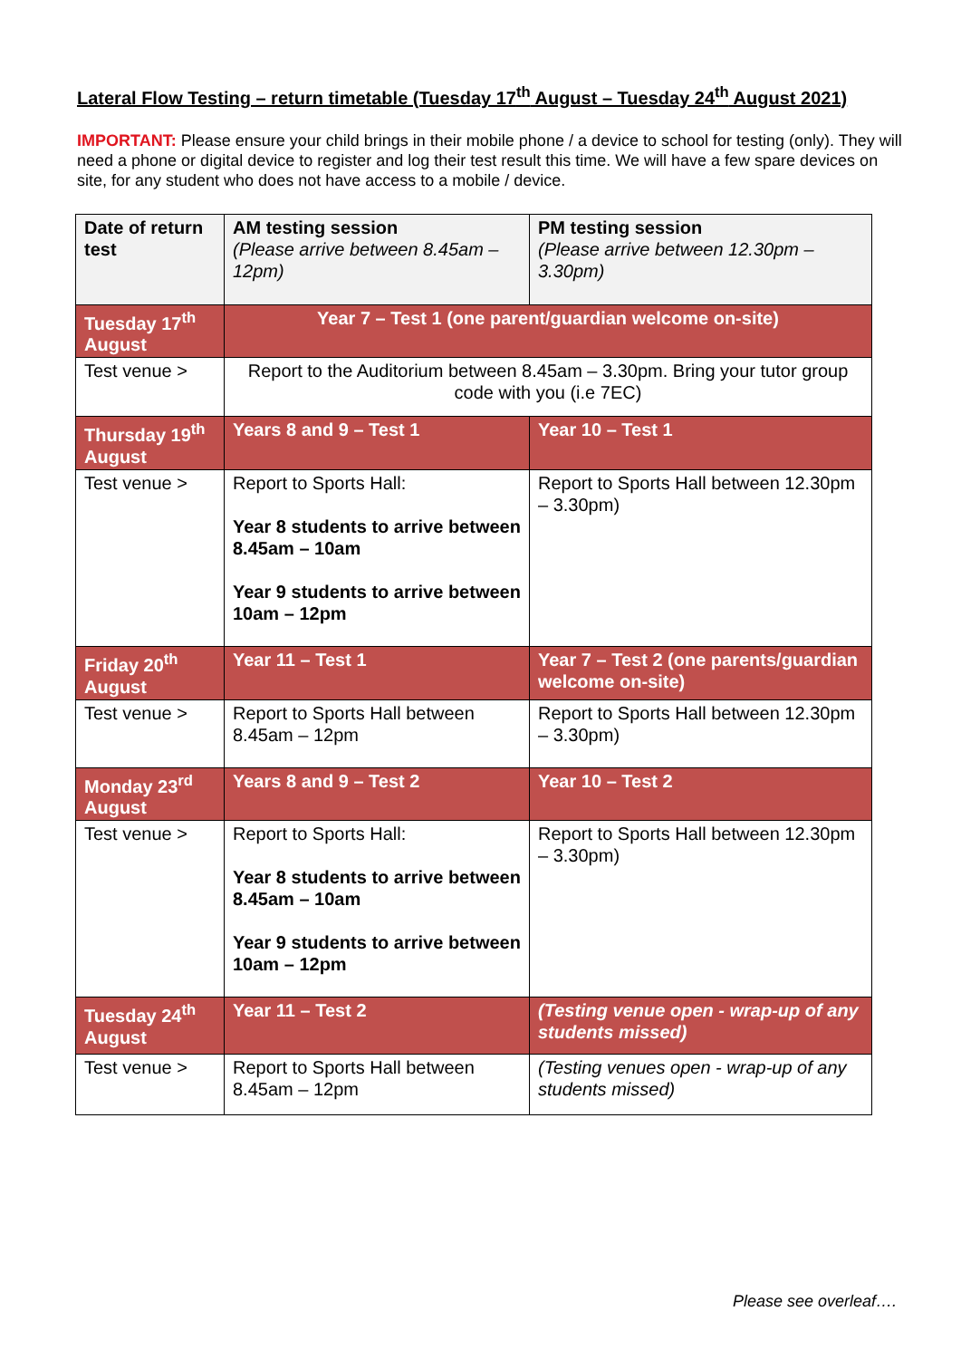Lateral Flow Testing – return timetable (Tuesday 17<sup>th</sup> August – Tuesday 24<sup>th</sup> August 2021)
IMPORTANT: Please ensure your child brings in their mobile phone / a device to school for testing (only). They will need a phone or digital device to register and log their test result this time. We will have a few spare devices on site, for any student who does not have access to a mobile / device.
| Date of return test | AM testing session (Please arrive between 8.45am – 12pm) | PM testing session (Please arrive between 12.30pm – 3.30pm) |
| --- | --- | --- |
| Tuesday 17<sup>th</sup> August | Year 7 – Test 1 (one parent/guardian welcome on-site) | |
| Test venue > | Report to the Auditorium between 8.45am – 3.30pm. Bring your tutor group code with you (i.e 7EC) | |
| Thursday 19<sup>th</sup> August | Years 8 and 9 – Test 1 | Year 10 – Test 1 |
| Test venue > | Report to Sports Hall: Year 8 students to arrive between 8.45am – 10am Year 9 students to arrive between 10am – 12pm | Report to Sports Hall between 12.30pm – 3.30pm) |
| Friday 20<sup>th</sup> August | Year 11 – Test 1 | Year 7 – Test 2 (one parents/guardian welcome on-site) |
| Test venue > | Report to Sports Hall between 8.45am – 12pm | Report to Sports Hall between 12.30pm – 3.30pm) |
| Monday 23<sup>rd</sup> August | Years 8 and 9 – Test 2 | Year 10 – Test 2 |
| Test venue > | Report to Sports Hall: Year 8 students to arrive between 8.45am – 10am Year 9 students to arrive between 10am – 12pm | Report to Sports Hall between 12.30pm – 3.30pm) |
| Tuesday 24<sup>th</sup> August | Year 11 – Test 2 | (Testing venue open - wrap-up of any students missed) |
| Test venue > | Report to Sports Hall between 8.45am – 12pm | (Testing venues open - wrap-up of any students missed) |
Please see overleaf….